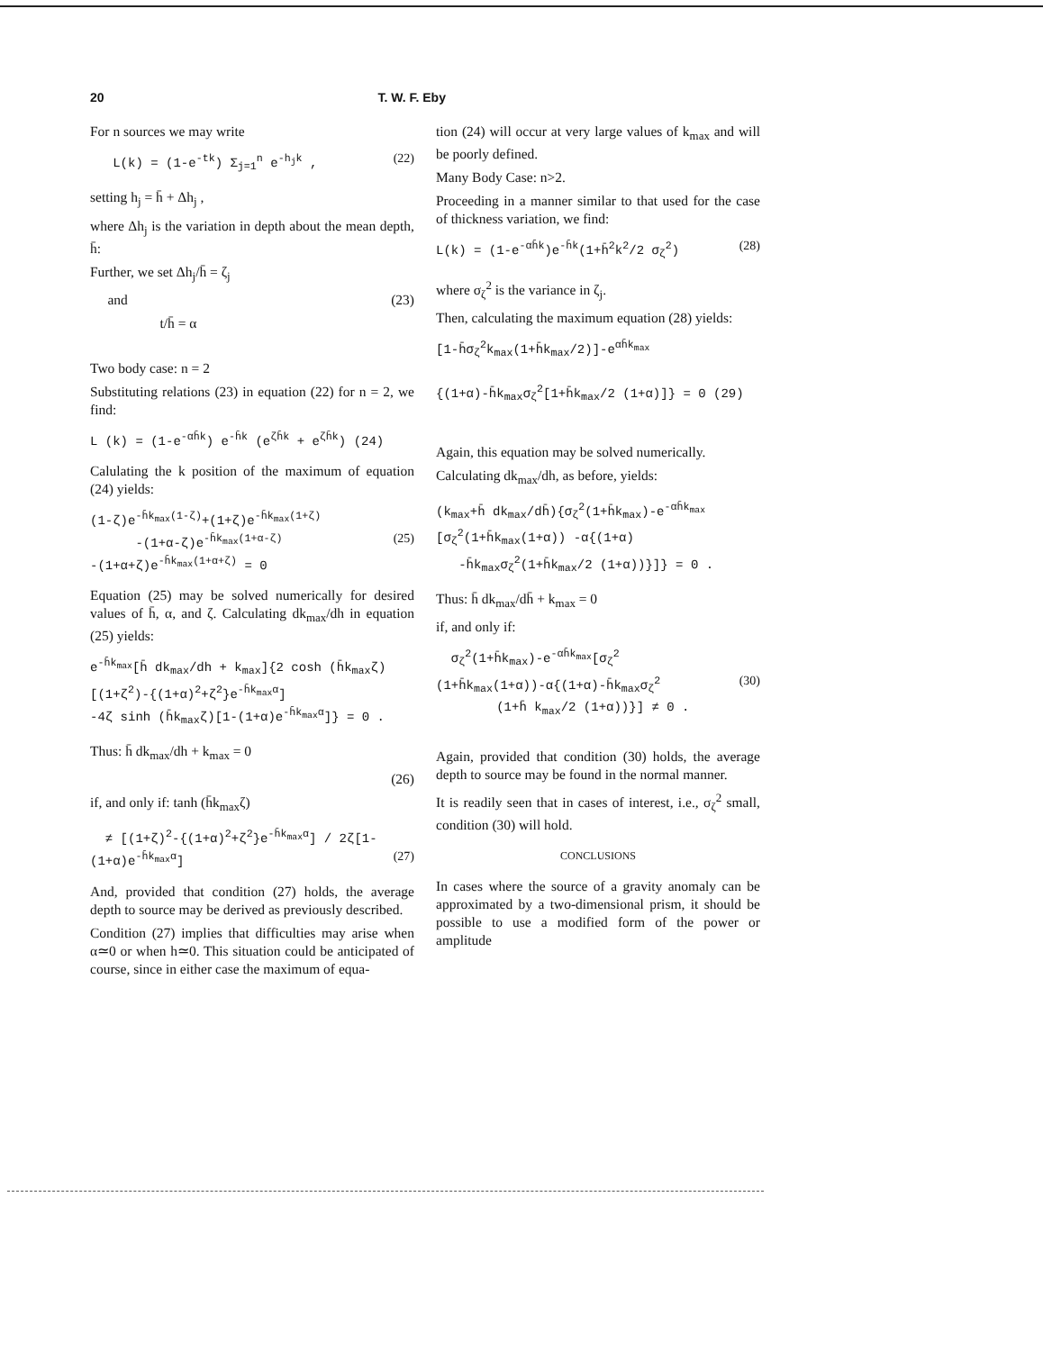20 T. W. F. Eby
For n sources we may write
L(k) = (1-e<sup>-tk</sup>) Σ<sub>j=1</sub><sup>n</sup> e<sup>-h<sub>j</sub>k</sup> , (22)
setting h<sub>j</sub> = h̄ + Δh<sub>j</sub> ,
where Δh<sub>j</sub> is the variation in depth about the mean depth, h̄:
Further, we set Δh<sub>j</sub>/h̄ = ζ<sub>j</sub>
and (23)
t/h̄ = α
Two body case: n = 2
Substituting relations (23) in equation (22) for n = 2, we find:
L (k) = (1-e<sup>-αh̄k</sup>) e<sup>-h̄k</sup> (e<sup>ζh̄k</sup> + e<sup>ζh̄k</sup>) (24)
Calulating the k position of the maximum of equation (24) yields:
(1-ζ)e<sup>-h̄k<sub>max</sub>(1-ζ)</sup>+(1+ζ)e<sup>-h̄k<sub>max</sub>(1+ζ)</sup> -(1+α-ζ)e<sup>-h̄k<sub>max</sub>(1+α-ζ)</sup> (25) -(1+α+ζ)e<sup>-h̄k<sub>max</sub>(1+α+ζ)</sup> = 0
Equation (25) may be solved numerically for desired values of h̄, α, and ζ. Calculating dk<sub>max</sub>/dh in equation (25) yields:
e<sup>-h̄k<sub>max</sub></sup>[h̄ dk<sub>max</sub>/dh + k<sub>max</sub>]{2 cosh (h̄k<sub>max</sub>ζ) [(1+ζ<sup>2</sup>)-{(1+α)<sup>2</sup>+ζ<sup>2</sup>}e<sup>-h̄k<sub>max</sub>α</sup>] -4ζ sinh (h̄k<sub>max</sub>ζ)[1-(1+α)e<sup>-h̄k<sub>max</sub>α</sup>]} = 0 .
Thus: h̄ dk<sub>max</sub>/dh + k<sub>max</sub> = 0
(26)
if, and only if: tanh (h̄k<sub>max</sub>ζ)
≠ [(1+ζ)<sup>2</sup>-{(1+α)<sup>2</sup>+ζ<sup>2</sup>}e<sup>-h̄k<sub>max</sub>α</sup>] / 2ζ[1-(1+α)e<sup>-h̄k<sub>max</sub>α</sup>] (27)
And, provided that condition (27) holds, the average depth to source may be derived as previously described.
Condition (27) implies that difficulties may arise when α≃0 or when h≃0. This situation could be anticipated of course, since in either case the maximum of equa-
tion (24) will occur at very large values of k<sub>max</sub> and will be poorly defined.
Many Body Case: n>2.
Proceeding in a manner similar to that used for the case of thickness variation, we find:
L(k) = (1-e<sup>-αh̄k</sup>)e<sup>-h̄k</sup>(1+h̄<sup>2</sup>k<sup>2</sup>/2 σ<sub>ζ</sub><sup>2</sup>) (28)
where σ<sub>ζ</sub><sup>2</sup> is the variance in ζ<sub>j</sub>.
Then, calculating the maximum equation (28) yields:
[1-h̄σ<sub>ζ</sub><sup>2</sup>k<sub>max</sub>(1+h̄k<sub>max</sub>/2)]-e<sup>αh̄k<sub>max</sub></sup> {(1+α)-h̄k<sub>max</sub>σ<sub>ζ</sub><sup>2</sup>[1+h̄k<sub>max</sub>/2 (1+α)]} = 0 (29)
Again, this equation may be solved numerically.
Calculating dk<sub>max</sub>/dh, as before, yields:
(k<sub>max</sub>+h̄ dk<sub>max</sub>/dh̄){σ<sub>ζ</sub><sup>2</sup>(1+h̄k<sub>max</sub>)-e<sup>-αh̄k<sub>max</sub></sup> [σ<sub>ζ</sub><sup>2</sup>(1+h̄k<sub>max</sub>(1+α)) -α{(1+α) -h̄k<sub>max</sub>σ<sub>ζ</sub><sup>2</sup>(1+h̄k<sub>max</sub>/2 (1+α))}]} = 0 .
Thus: h̄ dk<sub>max</sub>/dh̄ + k<sub>max</sub> = 0
if, and only if:
σ<sub>ζ</sub><sup>2</sup>(1+h̄k<sub>max</sub>)-e<sup>-αh̄k<sub>max</sub></sup>[σ<sub>ζ</sub><sup>2</sup> (1+h̄k<sub>max</sub>(1+α))-α{(1+α)-h̄k<sub>max</sub>σ<sub>ζ</sub><sup>2</sup> (30) (1+h̄ k<sub>max</sub>/2 (1+α))}] ≠ 0 .
Again, provided that condition (30) holds, the average depth to source may be found in the normal manner.
It is readily seen that in cases of interest, i.e., σ<sub>ζ</sub><sup>2</sup> small, condition (30) will hold.
CONCLUSIONS
In cases where the source of a gravity anomaly can be approximated by a two-dimensional prism, it should be possible to use a modified form of the power or amplitude